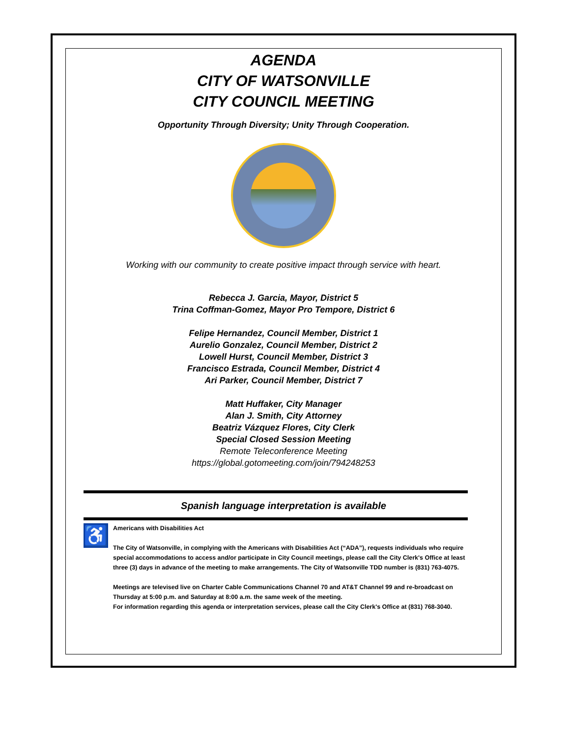AGENDA
CITY OF WATSONVILLE
CITY COUNCIL MEETING
Opportunity Through Diversity; Unity Through Cooperation.
Working with our community to create positive impact through service with heart.
Rebecca J. Garcia, Mayor, District 5
Trina Coffman-Gomez, Mayor Pro Tempore, District 6
Felipe Hernandez, Council Member, District 1
Aurelio Gonzalez, Council Member, District 2
Lowell Hurst, Council Member, District 3
Francisco Estrada, Council Member, District 4
Ari Parker, Council Member, District 7
Matt Huffaker, City Manager
Alan J. Smith, City Attorney
Beatriz Vázquez Flores, City Clerk
Special Closed Session Meeting
Remote Teleconference Meeting
https://global.gotomeeting.com/join/794248253
Spanish language interpretation is available
♿
Americans with Disabilities Act
The City of Watsonville, in complying with the Americans with Disabilities Act (“ADA”), requests individuals who require special accommodations to access and/or participate in City Council meetings, please call the City Clerk's Office at least three (3) days in advance of the meeting to make arrangements. The City of Watsonville TDD number is (831) 763-4075.
Meetings are televised live on Charter Cable Communications Channel 70 and AT&T Channel 99 and re-broadcast on Thursday at 5:00 p.m. and Saturday at 8:00 a.m. the same week of the meeting.
For information regarding this agenda or interpretation services, please call the City Clerk's Office at (831) 768-3040.